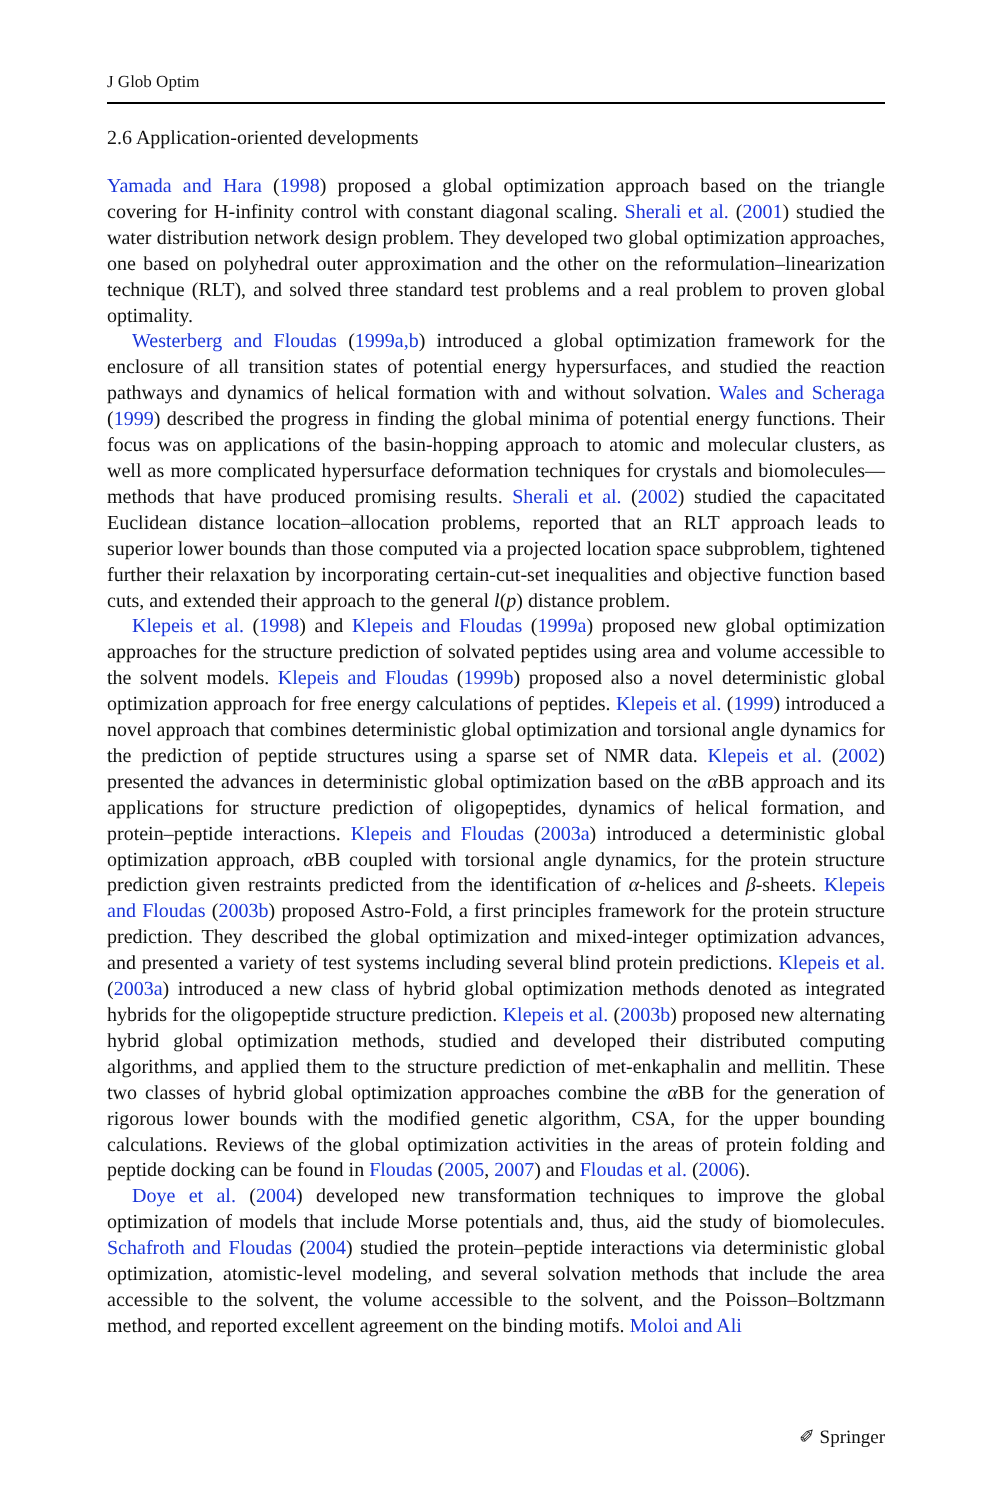J Glob Optim
2.6 Application-oriented developments
Yamada and Hara (1998) proposed a global optimization approach based on the triangle covering for H-infinity control with constant diagonal scaling. Sherali et al. (2001) studied the water distribution network design problem. They developed two global optimization approaches, one based on polyhedral outer approximation and the other on the reformulation–linearization technique (RLT), and solved three standard test problems and a real problem to proven global optimality.
Westerberg and Floudas (1999a,b) introduced a global optimization framework for the enclosure of all transition states of potential energy hypersurfaces, and studied the reaction pathways and dynamics of helical formation with and without solvation. Wales and Scheraga (1999) described the progress in finding the global minima of potential energy functions. Their focus was on applications of the basin-hopping approach to atomic and molecular clusters, as well as more complicated hypersurface deformation techniques for crystals and biomolecules—methods that have produced promising results. Sherali et al. (2002) studied the capacitated Euclidean distance location–allocation problems, reported that an RLT approach leads to superior lower bounds than those computed via a projected location space subproblem, tightened further their relaxation by incorporating certain-cut-set inequalities and objective function based cuts, and extended their approach to the general l(p) distance problem.
Klepeis et al. (1998) and Klepeis and Floudas (1999a) proposed new global optimization approaches for the structure prediction of solvated peptides using area and volume accessible to the solvent models. Klepeis and Floudas (1999b) proposed also a novel deterministic global optimization approach for free energy calculations of peptides. Klepeis et al. (1999) introduced a novel approach that combines deterministic global optimization and torsional angle dynamics for the prediction of peptide structures using a sparse set of NMR data. Klepeis et al. (2002) presented the advances in deterministic global optimization based on the α BB approach and its applications for structure prediction of oligopeptides, dynamics of helical formation, and protein–peptide interactions. Klepeis and Floudas (2003a) introduced a deterministic global optimization approach, α BB coupled with torsional angle dynamics, for the protein structure prediction given restraints predicted from the identification of α-helices and β-sheets. Klepeis and Floudas (2003b) proposed Astro-Fold, a first principles framework for the protein structure prediction. They described the global optimization and mixed-integer optimization advances, and presented a variety of test systems including several blind protein predictions. Klepeis et al. (2003a) introduced a new class of hybrid global optimization methods denoted as integrated hybrids for the oligopeptide structure prediction. Klepeis et al. (2003b) proposed new alternating hybrid global optimization methods, studied and developed their distributed computing algorithms, and applied them to the structure prediction of met-enkaphalin and mellitin. These two classes of hybrid global optimization approaches combine the α BB for the generation of rigorous lower bounds with the modified genetic algorithm, CSA, for the upper bounding calculations. Reviews of the global optimization activities in the areas of protein folding and peptide docking can be found in Floudas (2005, 2007) and Floudas et al. (2006).
Doye et al. (2004) developed new transformation techniques to improve the global optimization of models that include Morse potentials and, thus, aid the study of biomolecules. Schafroth and Floudas (2004) studied the protein–peptide interactions via deterministic global optimization, atomistic-level modeling, and several solvation methods that include the area accessible to the solvent, the volume accessible to the solvent, and the Poisson–Boltzmann method, and reported excellent agreement on the binding motifs. Moloi and Ali
✐ Springer